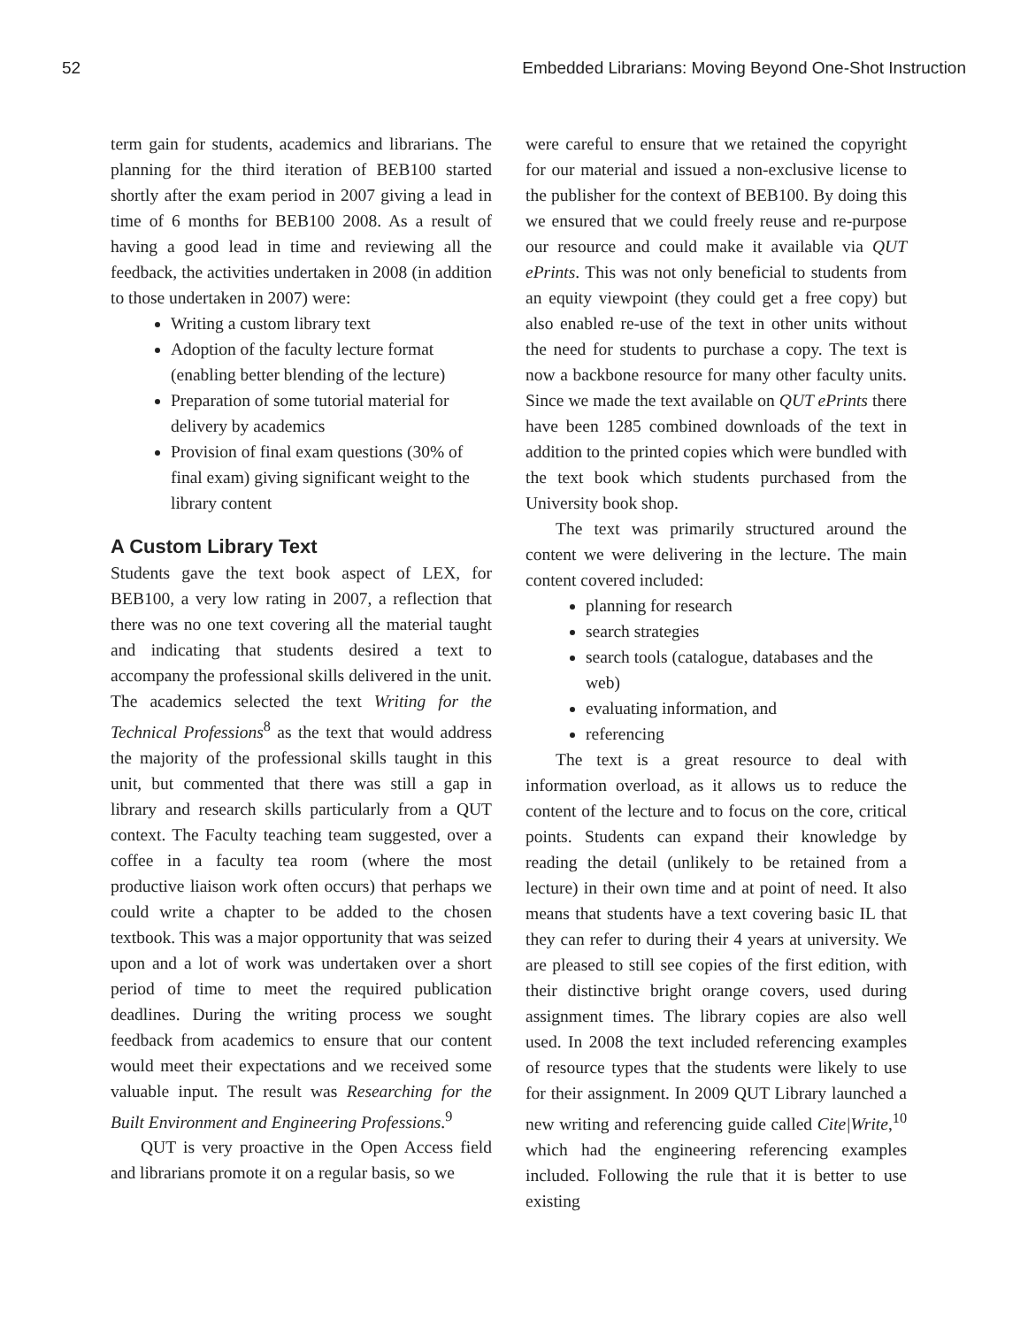52 Embedded Librarians: Moving Beyond One-Shot Instruction
term gain for students, academics and librarians. The planning for the third iteration of BEB100 started shortly after the exam period in 2007 giving a lead in time of 6 months for BEB100 2008. As a result of having a good lead in time and reviewing all the feedback, the activities undertaken in 2008 (in addition to those undertaken in 2007) were:
Writing a custom library text
Adoption of the faculty lecture format (enabling better blending of the lecture)
Preparation of some tutorial material for delivery by academics
Provision of final exam questions (30% of final exam) giving significant weight to the library content
A Custom Library Text
Students gave the text book aspect of LEX, for BEB100, a very low rating in 2007, a reflection that there was no one text covering all the material taught and indicating that students desired a text to accompany the professional skills delivered in the unit. The academics selected the text Writing for the Technical Professions<sup>8</sup> as the text that would address the majority of the professional skills taught in this unit, but commented that there was still a gap in library and research skills particularly from a QUT context. The Faculty teaching team suggested, over a coffee in a faculty tea room (where the most productive liaison work often occurs) that perhaps we could write a chapter to be added to the chosen textbook. This was a major opportunity that was seized upon and a lot of work was undertaken over a short period of time to meet the required publication deadlines. During the writing process we sought feedback from academics to ensure that our content would meet their expectations and we received some valuable input. The result was Researching for the Built Environment and Engineering Professions.<sup>9</sup>
QUT is very proactive in the Open Access field and librarians promote it on a regular basis, so we
were careful to ensure that we retained the copyright for our material and issued a non-exclusive license to the publisher for the context of BEB100. By doing this we ensured that we could freely reuse and re-purpose our resource and could make it available via QUT ePrints. This was not only beneficial to students from an equity viewpoint (they could get a free copy) but also enabled re-use of the text in other units without the need for students to purchase a copy. The text is now a backbone resource for many other faculty units. Since we made the text available on QUT ePrints there have been 1285 combined downloads of the text in addition to the printed copies which were bundled with the text book which students purchased from the University book shop.
The text was primarily structured around the content we were delivering in the lecture. The main content covered included:
planning for research
search strategies
search tools (catalogue, databases and the web)
evaluating information, and
referencing
The text is a great resource to deal with information overload, as it allows us to reduce the content of the lecture and to focus on the core, critical points. Students can expand their knowledge by reading the detail (unlikely to be retained from a lecture) in their own time and at point of need. It also means that students have a text covering basic IL that they can refer to during their 4 years at university. We are pleased to still see copies of the first edition, with their distinctive bright orange covers, used during assignment times. The library copies are also well used. In 2008 the text included referencing examples of resource types that the students were likely to use for their assignment. In 2009 QUT Library launched a new writing and referencing guide called Cite|Write,<sup>10</sup> which had the engineering referencing examples included. Following the rule that it is better to use existing